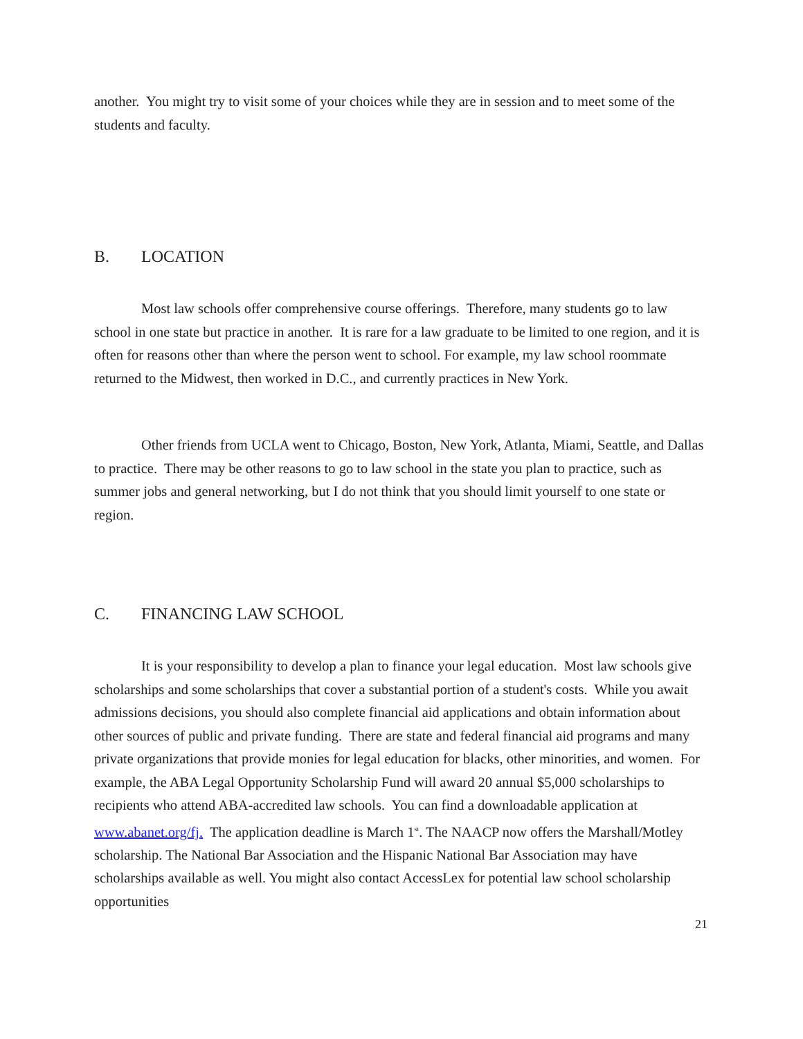another. You might try to visit some of your choices while they are in session and to meet some of the students and faculty.
B. LOCATION
Most law schools offer comprehensive course offerings. Therefore, many students go to law school in one state but practice in another. It is rare for a law graduate to be limited to one region, and it is often for reasons other than where the person went to school. For example, my law school roommate returned to the Midwest, then worked in D.C., and currently practices in New York.
Other friends from UCLA went to Chicago, Boston, New York, Atlanta, Miami, Seattle, and Dallas to practice. There may be other reasons to go to law school in the state you plan to practice, such as summer jobs and general networking, but I do not think that you should limit yourself to one state or region.
C. FINANCING LAW SCHOOL
It is your responsibility to develop a plan to finance your legal education. Most law schools give scholarships and some scholarships that cover a substantial portion of a student's costs. While you await admissions decisions, you should also complete financial aid applications and obtain information about other sources of public and private funding. There are state and federal financial aid programs and many private organizations that provide monies for legal education for blacks, other minorities, and women. For example, the ABA Legal Opportunity Scholarship Fund will award 20 annual $5,000 scholarships to recipients who attend ABA-accredited law schools. You can find a downloadable application at www.abanet.org/fj. The application deadline is March 1<sup>st</sup>. The NAACP now offers the Marshall/Motley scholarship. The National Bar Association and the Hispanic National Bar Association may have scholarships available as well. You might also contact AccessLex for potential law school scholarship opportunities
21